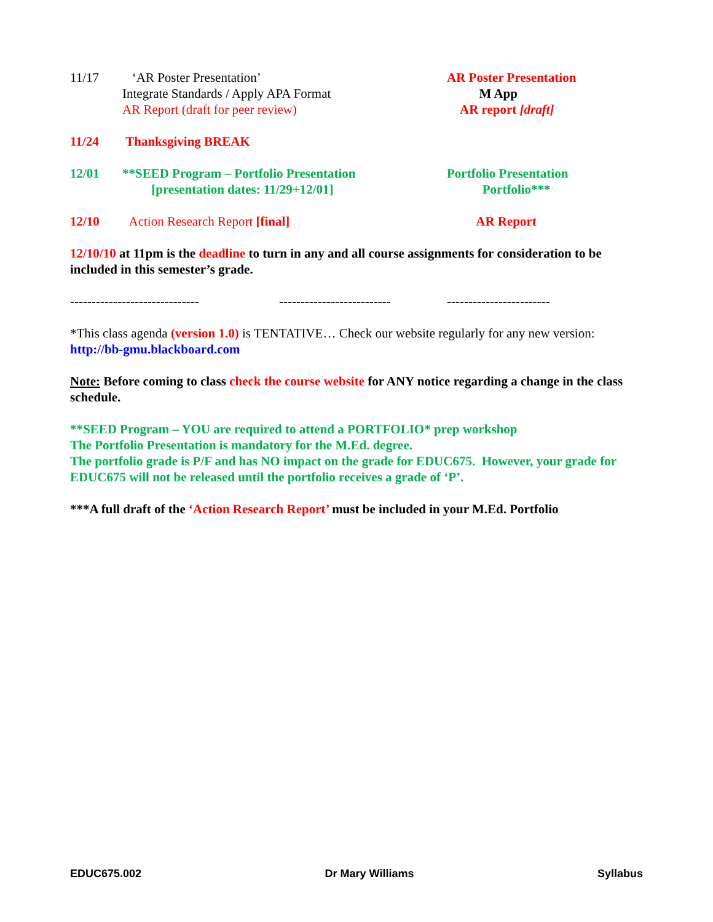11/17 ‘AR Poster Presentation’
Integrate Standards / Apply APA Format
AR Report (draft for peer review)
AR Poster Presentation
M App
AR report [draft]
11/24 Thanksgiving BREAK
12/01 **SEED Program – Portfolio Presentation
[presentation dates: 11/29+12/01]
Portfolio Presentation
Portfolio***
12/10 Action Research Report [final] AR Report
12/10/10 at 11pm is the deadline to turn in any and all course assignments for consideration to be included in this semester’s grade.
------------------------------
--------------------------
------------------------
*This class agenda (version 1.0) is TENTATIVE… Check our website regularly for any new version: http://bb-gmu.blackboard.com
Note: Before coming to class check the course website for ANY notice regarding a change in the class schedule.
**SEED Program – YOU are required to attend a PORTFOLIO* prep workshop
The Portfolio Presentation is mandatory for the M.Ed. degree.
The portfolio grade is P/F and has NO impact on the grade for EDUC675. However, your grade for EDUC675 will not be released until the portfolio receives a grade of ‘P’.
***A full draft of the ‘Action Research Report’ must be included in your M.Ed. Portfolio
EDUC675.002 Dr Mary Williams Syllabus